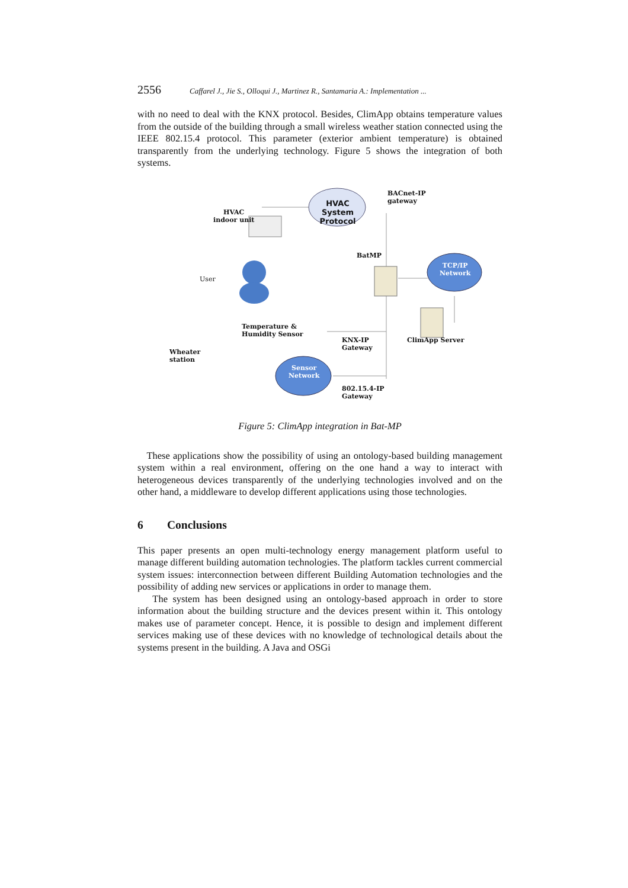2556 Caffarel J., Jie S., Olloqui J., Martinez R., Santamaria A.: Implementation ...
with no need to deal with the KNX protocol. Besides, ClimApp obtains temperature values from the outside of the building through a small wireless weather station connected using the IEEE 802.15.4 protocol. This parameter (exterior ambient temperature) is obtained transparently from the underlying technology. Figure 5 shows the integration of both systems.
HVAC
indoor unit
HVAC System Protocol
BACnet-IP
gateway
BatMP
TCP/IP
Network
User
Temperature &
Humidity Sensor
KNX-IP
Gateway
ClimApp Server
Wheater
station
Sensor
Network
802.15.4-IP
Gateway
Figure 5: ClimApp integration in Bat-MP
These applications show the possibility of using an ontology-based building management system within a real environment, offering on the one hand a way to interact with heterogeneous devices transparently of the underlying technologies involved and on the other hand, a middleware to develop different applications using those technologies.
6 Conclusions
This paper presents an open multi-technology energy management platform useful to manage different building automation technologies. The platform tackles current commercial system issues: interconnection between different Building Automation technologies and the possibility of adding new services or applications in order to manage them.
The system has been designed using an ontology-based approach in order to store information about the building structure and the devices present within it. This ontology makes use of parameter concept. Hence, it is possible to design and implement different services making use of these devices with no knowledge of technological details about the systems present in the building. A Java and OSGi